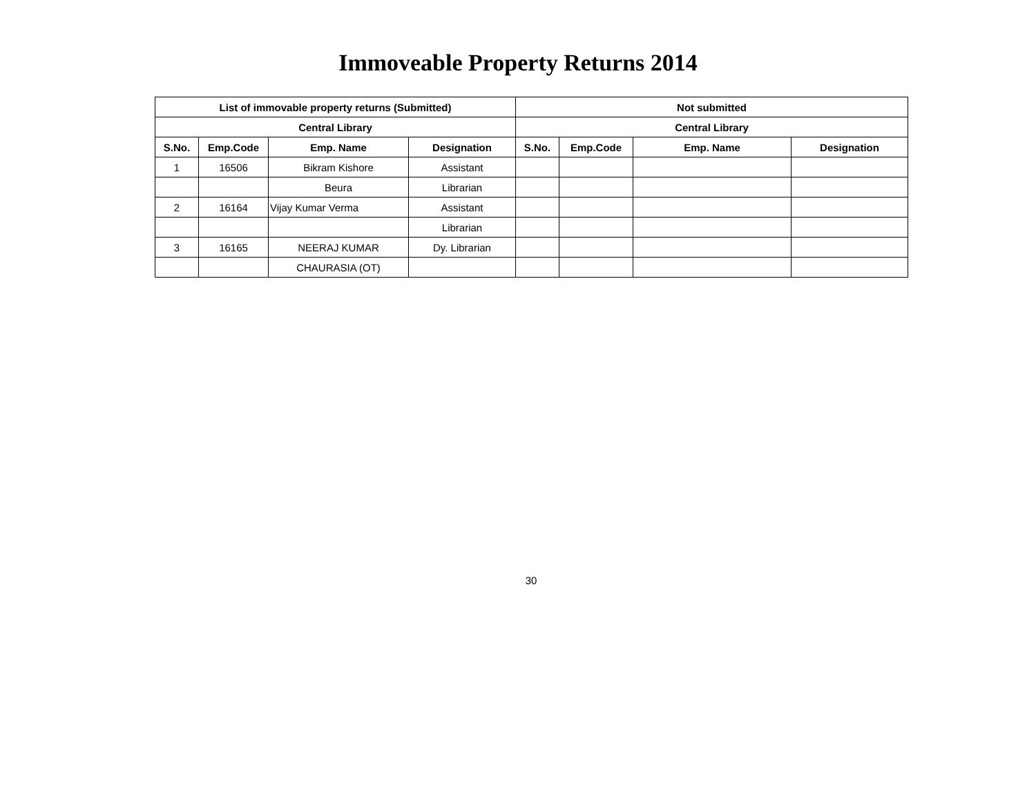Immoveable Property Returns 2014
| List of immovable property returns (Submitted) | | | | Not submitted | | | |
| --- | --- | --- | --- | --- | --- | --- | --- |
| Central Library | | | | Central Library | | | |
| S.No. | Emp.Code | Emp. Name | Designation | S.No. | Emp.Code | Emp. Name | Designation |
| 1 | 16506 | Bikram Kishore | Assistant | | | | |
| | | Beura | Librarian | | | | |
| 2 | 16164 | Vijay Kumar Verma | Assistant | | | | |
| | | | Librarian | | | | |
| 3 | 16165 | NEERAJ KUMAR | Dy. Librarian | | | | |
| | | CHAURASIA (OT) | | | | | |
30